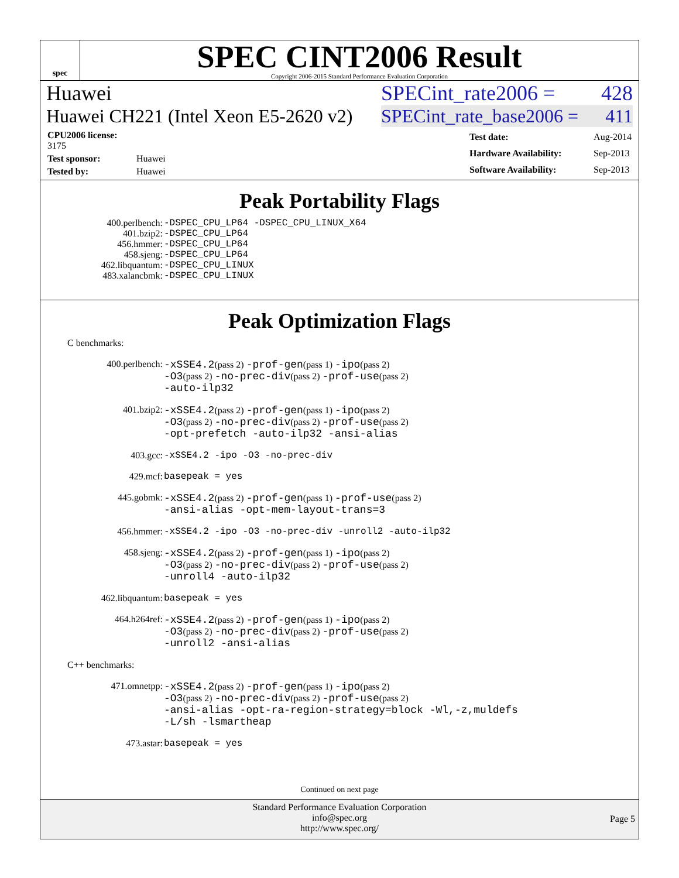spec
SPEC CINT2006 Result
Copyright 2006-2015 Standard Performance Evaluation Corporation
Huawei SPECint_rate2006 = 428
Huawei CH221 (Intel Xeon E5-2620 v2) SPECint_rate_base2006 = 411
| CPU2006 license: 3175 | |
| Test sponsor: | Huawei |
| Tested by: | Huawei |
| Test date: | Aug-2014 |
| Hardware Availability: | Sep-2013 |
| Software Availability: | Sep-2013 |
Peak Portability Flags
| 400.perlbench: | -DSPEC_CPU_LP64 -DSPEC_CPU_LINUX_X64 |
| 401.bzip2: | -DSPEC_CPU_LP64 |
| 456.hmmer: | -DSPEC_CPU_LP64 |
| 458.sjeng: | -DSPEC_CPU_LP64 |
| 462.libquantum: | -DSPEC_CPU_LINUX |
| 483.xalancbmk: | -DSPEC_CPU_LINUX |
Peak Optimization Flags
C benchmarks:
| 400.perlbench: | -xSSE4.2 (pass 2) -prof-gen (pass 1) -ipo (pass 2) -O3 (pass 2) -no-prec-div (pass 2) -prof-use (pass 2) -auto-ilp32 |
| 401.bzip2: | -xSSE4.2 (pass 2) -prof-gen (pass 1) -ipo (pass 2) -O3 (pass 2) -no-prec-div (pass 2) -prof-use (pass 2) -opt-prefetch -auto-ilp32 -ansi-alias |
| 403.gcc: | -xSSE4.2 -ipo -O3 -no-prec-div |
| 429.mcf: | basepeak = yes |
| 445.gobmk: | -xSSE4.2 (pass 2) -prof-gen (pass 1) -prof-use (pass 2) -ansi-alias -opt-mem-layout-trans=3 |
| 456.hmmer: | -xSSE4.2 -ipo -O3 -no-prec-div -unroll2 -auto-ilp32 |
| 458.sjeng: | -xSSE4.2 (pass 2) -prof-gen (pass 1) -ipo (pass 2) -O3 (pass 2) -no-prec-div (pass 2) -prof-use (pass 2) -unroll4 -auto-ilp32 |
| 462.libquantum: | basepeak = yes |
| 464.h264ref: | -xSSE4.2 (pass 2) -prof-gen (pass 1) -ipo (pass 2) -O3 (pass 2) -no-prec-div (pass 2) -prof-use (pass 2) -unroll2 -ansi-alias |
C++ benchmarks:
| 471.omnetpp: | -xSSE4.2 (pass 2) -prof-gen (pass 1) -ipo (pass 2) -O3 (pass 2) -no-prec-div (pass 2) -prof-use (pass 2) -ansi-alias -opt-ra-region-strategy=block -Wl,-z,muldefs -L/sh -lsmartheap |
| 473.astar: | basepeak = yes |
Continued on next page
Standard Performance Evaluation Corporation
info@spec.org
http://www.spec.org/
Page 5